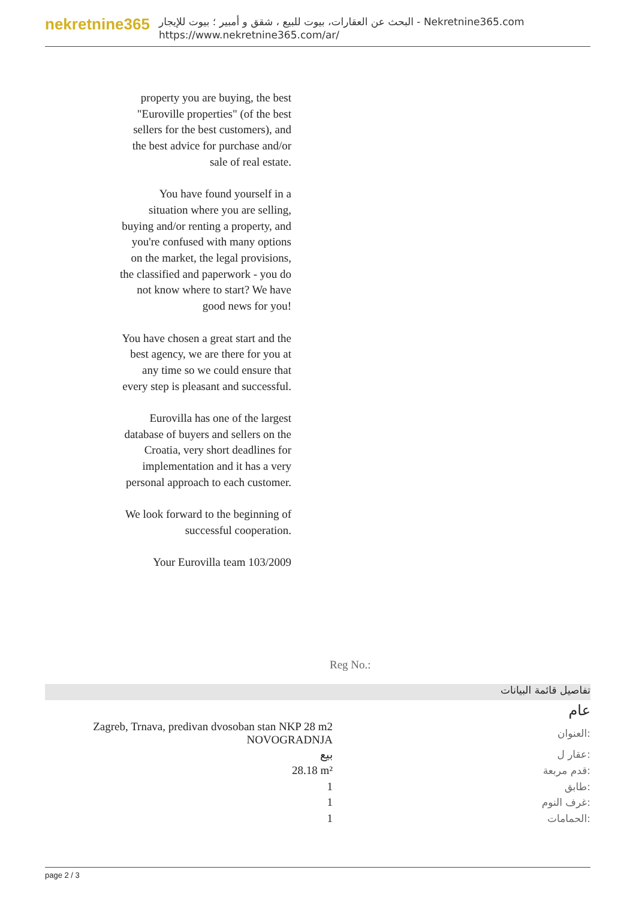nekretnine365
البحث عن العقارات، بيوت للبيع ، شقق و أمبير ؛ بيوت للإيجار - Nekretnine365.com
https://www.nekretnine365.com/ar/
property you are buying, the best "Euroville properties" (of the best sellers for the best customers), and the best advice for purchase and/or sale of real estate.
You have found yourself in a situation where you are selling, buying and/or renting a property, and you're confused with many options on the market, the legal provisions, the classified and paperwork - you do not know where to start? We have good news for you!
You have chosen a great start and the best agency, we are there for you at any time so we could ensure that every step is pleasant and successful.
Eurovilla has one of the largest database of buyers and sellers on the Croatia, very short deadlines for implementation and it has a very personal approach to each customer.
We look forward to the beginning of successful cooperation.
Your Eurovilla team 103/2009
Reg No.:
تفاصيل قائمة البيانات
عام
| Zagreb, Trnava, predivan dvosoban stan NKP 28 m2 NOVOGRADNJA | العنوان: |
| بيع | عقار ل: |
| 28.18 m² | قدم مربعة: |
| 1 | طابق: |
| 1 | غرف النوم: |
| 1 | الحمامات: |
page 2 / 3